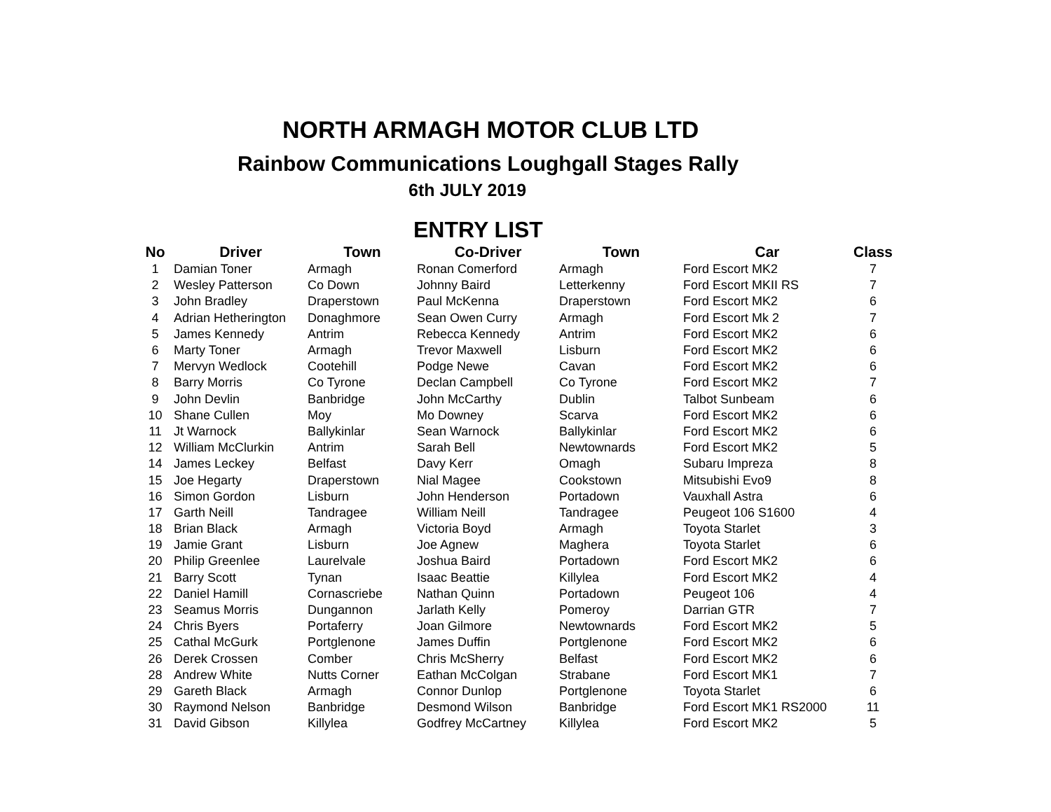NORTH ARMAGH MOTOR CLUB LTD
Rainbow Communications Loughgall Stages Rally
6th JULY 2019
ENTRY LIST
| No | Driver | Town | Co-Driver | Town | Car | Class |
| --- | --- | --- | --- | --- | --- | --- |
| 1 | Damian Toner | Armagh | Ronan Comerford | Armagh | Ford Escort MK2 | 7 |
| 2 | Wesley Patterson | Co Down | Johnny Baird | Letterkenny | Ford Escort MKII RS | 7 |
| 3 | John Bradley | Draperstown | Paul McKenna | Draperstown | Ford Escort MK2 | 6 |
| 4 | Adrian Hetherington | Donaghmore | Sean Owen Curry | Armagh | Ford Escort Mk 2 | 7 |
| 5 | James Kennedy | Antrim | Rebecca Kennedy | Antrim | Ford Escort MK2 | 6 |
| 6 | Marty Toner | Armagh | Trevor Maxwell | Lisburn | Ford Escort MK2 | 6 |
| 7 | Mervyn Wedlock | Cootehill | Podge Newe | Cavan | Ford Escort MK2 | 6 |
| 8 | Barry Morris | Co Tyrone | Declan Campbell | Co Tyrone | Ford Escort MK2 | 7 |
| 9 | John Devlin | Banbridge | John McCarthy | Dublin | Talbot Sunbeam | 6 |
| 10 | Shane Cullen | Moy | Mo Downey | Scarva | Ford Escort MK2 | 6 |
| 11 | Jt Warnock | Ballykinlar | Sean Warnock | Ballykinlar | Ford Escort MK2 | 6 |
| 12 | William McClurkin | Antrim | Sarah Bell | Newtownards | Ford Escort MK2 | 5 |
| 14 | James Leckey | Belfast | Davy Kerr | Omagh | Subaru Impreza | 8 |
| 15 | Joe Hegarty | Draperstown | Nial Magee | Cookstown | Mitsubishi Evo9 | 8 |
| 16 | Simon Gordon | Lisburn | John Henderson | Portadown | Vauxhall Astra | 6 |
| 17 | Garth Neill | Tandragee | William Neill | Tandragee | Peugeot 106 S1600 | 4 |
| 18 | Brian Black | Armagh | Victoria Boyd | Armagh | Toyota Starlet | 3 |
| 19 | Jamie Grant | Lisburn | Joe Agnew | Maghera | Toyota Starlet | 6 |
| 20 | Philip Greenlee | Laurelvale | Joshua Baird | Portadown | Ford Escort MK2 | 6 |
| 21 | Barry Scott | Tynan | Isaac Beattie | Killylea | Ford Escort MK2 | 4 |
| 22 | Daniel Hamill | Cornascriebe | Nathan Quinn | Portadown | Peugeot 106 | 4 |
| 23 | Seamus Morris | Dungannon | Jarlath Kelly | Pomeroy | Darrian GTR | 7 |
| 24 | Chris Byers | Portaferry | Joan Gilmore | Newtownards | Ford Escort MK2 | 5 |
| 25 | Cathal McGurk | Portglenone | James Duffin | Portglenone | Ford Escort MK2 | 6 |
| 26 | Derek Crossen | Comber | Chris McSherry | Belfast | Ford Escort MK2 | 6 |
| 28 | Andrew White | Nutts Corner | Eathan McColgan | Strabane | Ford Escort MK1 | 7 |
| 29 | Gareth Black | Armagh | Connor Dunlop | Portglenone | Toyota Starlet | 6 |
| 30 | Raymond Nelson | Banbridge | Desmond Wilson | Banbridge | Ford Escort MK1 RS2000 | 11 |
| 31 | David Gibson | Killylea | Godfrey McCartney | Killylea | Ford Escort MK2 | 5 |